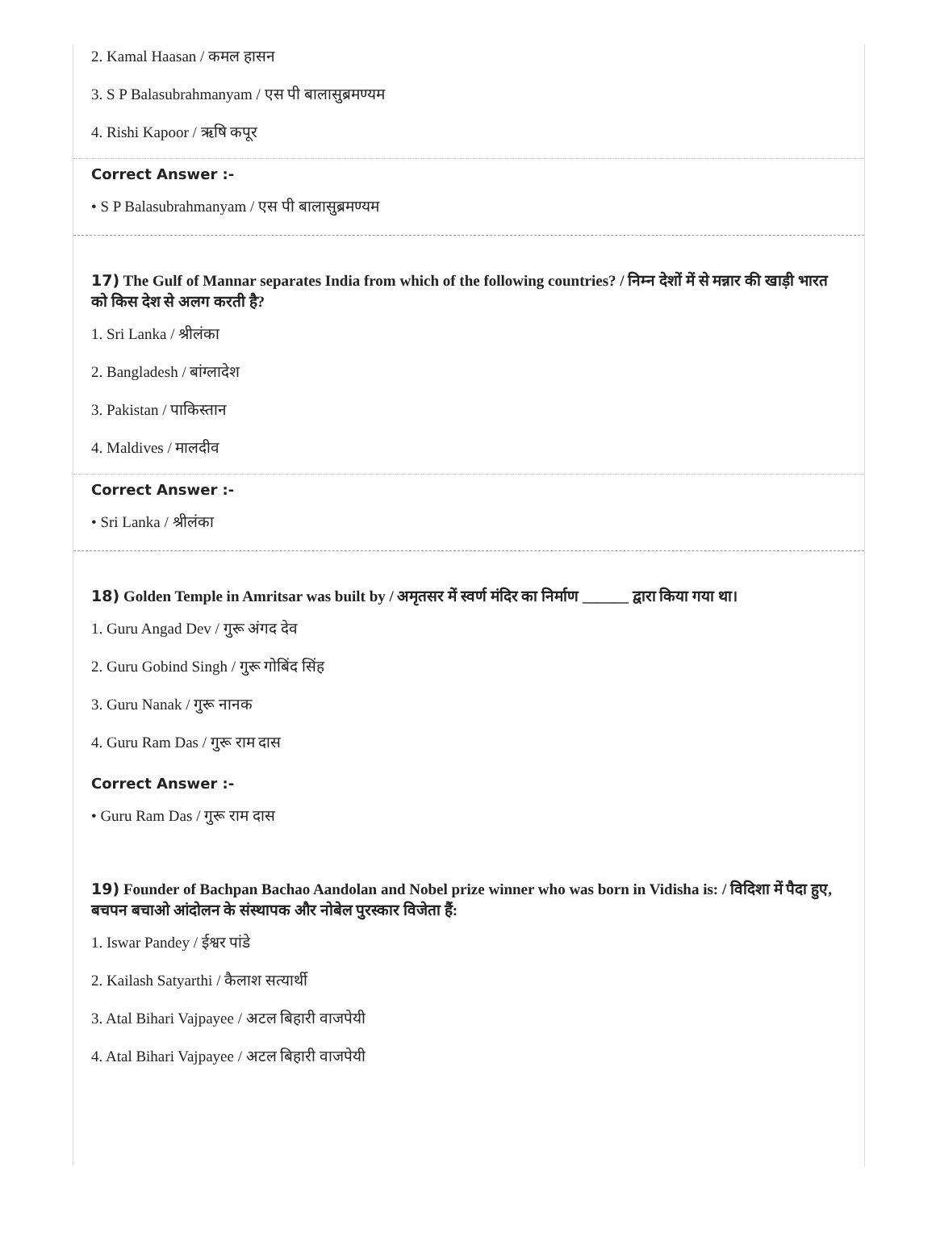2. Kamal Haasan / कमल हासन
3. S P Balasubrahmanyam / एस पी बालासुब्रमण्यम
4. Rishi Kapoor / ऋषि कपूर
Correct Answer :-
• S P Balasubrahmanyam / एस पी बालासुब्रमण्यम
17) The Gulf of Mannar separates India from which of the following countries? / निम्न देशों में से मन्नार की खाड़ी भारत को किस देश से अलग करती है?
1. Sri Lanka / श्रीलंका
2. Bangladesh / बांग्लादेश
3. Pakistan / पाकिस्तान
4. Maldives / मालदीव
Correct Answer :-
• Sri Lanka / श्रीलंका
18) Golden Temple in Amritsar was built by / अमृतसर में स्वर्ण मंदिर का निर्माण ______ द्वारा किया गया था।
1. Guru Angad Dev / गुरू अंगद देव
2. Guru Gobind Singh / गुरू गोबिंद सिंह
3. Guru Nanak / गुरू नानक
4. Guru Ram Das / गुरू राम दास
Correct Answer :-
• Guru Ram Das / गुरू राम दास
19) Founder of Bachpan Bachao Aandolan and Nobel prize winner who was born in Vidisha is: / विदिशा में पैदा हुए, बचपन बचाओ आंदोलन के संस्थापक और नोबेल पुरस्कार विजेता हैं:
1. Iswar Pandey / ईश्वर पांडे
2. Kailash Satyarthi / कैलाश सत्यार्थी
3. Atal Bihari Vajpayee / अटल बिहारी वाजपेयी
4. Atal Bihari Vajpayee / अटल बिहारी वाजपेयी